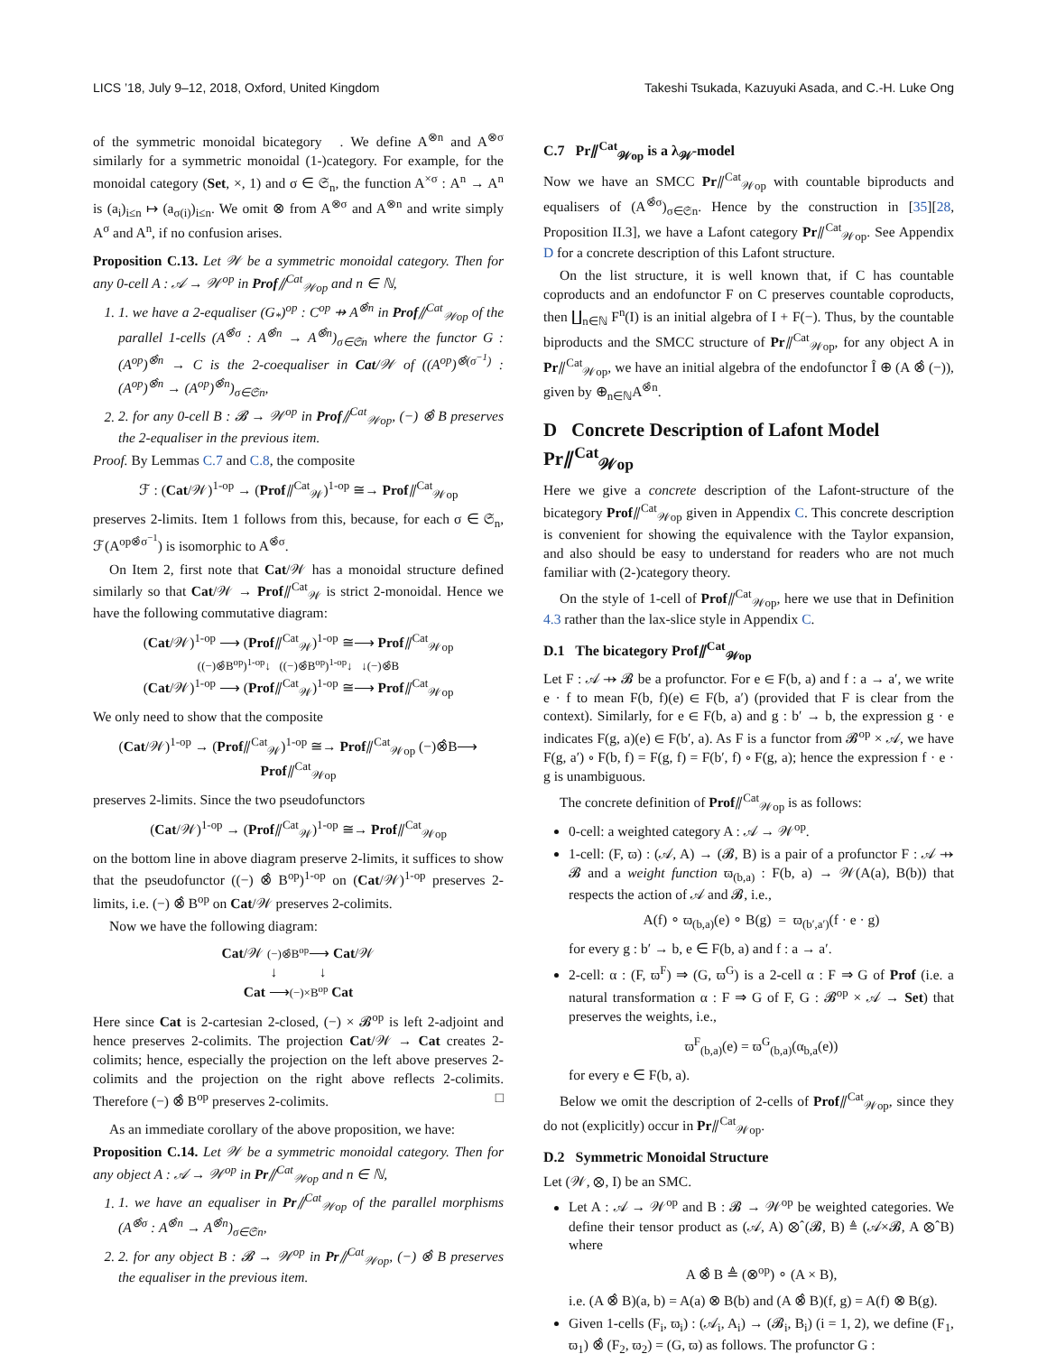LICS ’18, July 9–12, 2018, Oxford, United Kingdom Takeshi Tsukada, Kazuyuki Asada, and C.-H. Luke Ong
of the symmetric monoidal bicategory 𝒝. We define A<sup>⊗n</sup> and A<sup>⊗σ</sup> similarly for a symmetric monoidal (1-)category. For example, for the monoidal category (Set, ×, 1) and σ ∈ 𝔖<sub>n</sub>, the function A<sup>×σ</sup> : A<sup>n</sup> → A<sup>n</sup> is (a<sub>i</sub>)<sub>i≤n</sub> ↦ (a<sub>σ(i)</sub>)<sub>i≤n</sub>. We omit ⊗ from A<sup>⊗σ</sup> and A<sup>⊗n</sup> and write simply A<sup>σ</sup> and A<sup>n</sup>, if no confusion arises.
Proposition C.13. Let 𝒲 be a symmetric monoidal category. Then for any 0-cell A : 𝒜 → 𝒲<sup>op</sup> in Prof⫽<sup>Cat</sup><sub>𝒲op</sub> and n ∈ ℕ,
1. we have a 2-equaliser (G<sub>*</sub>)<sup>op</sup> : C<sup>op</sup> ⇸ A<sup>⊗̂n</sup> in Prof⫽<sup>Cat</sup><sub>𝒲op</sub> of the parallel 1-cells (A<sup>⊗̂σ</sup> : A<sup>⊗̂n</sup> → A<sup>⊗̂n</sup>)<sub>σ∈𝔖n</sub> where the functor G : (A<sup>op</sup>)<sup>⊗̂n</sup> → C is the 2-coequaliser in Cat/𝒲 of ((A<sup>op</sup>)<sup>⊗̂(σ<sup>−1</sup>)</sup> : (A<sup>op</sup>)<sup>⊗̂n</sup> → (A<sup>op</sup>)<sup>⊗̂n</sup>)<sub>σ∈𝔖n</sub>,
2. for any 0-cell B : 𝓑 → 𝒲<sup>op</sup> in Prof⫽<sup>Cat</sup><sub>𝒲op</sub>, (−) ⊗̂ B preserves the 2-equaliser in the previous item.
Proof. By Lemmas C.7 and C.8, the composite
ℱ : (Cat/𝒲)<sup>1-op</sup> → (Prof⫽<sup>Cat</sup><sub>𝒲</sub>)<sup>1-op</sup> ≅→ Prof⫽<sup>Cat</sup><sub>𝒲op</sub>
preserves 2-limits. Item 1 follows from this, because, for each σ ∈ 𝔖<sub>n</sub>, ℱ(A<sup>op⊗̂σ<sup>−1</sup></sup>) is isomorphic to A<sup>⊗̂σ</sup>.
On Item 2, first note that Cat/𝒲 has a monoidal structure defined similarly so that Cat/𝒲 → Prof⫽<sup>Cat</sup><sub>𝒲</sub> is strict 2-monoidal. Hence we have the following commutative diagram:
(Cat/𝒲)<sup>1-op</sup> ⟶ (Prof⫽<sup>Cat</sup><sub>𝒲</sub>)<sup>1-op</sup> ≅⟶ Prof⫽<sup>Cat</sup><sub>𝒲op</sub>
((−)⊗̂B<sup>op</sup>)<sup>1-op</sup>↓ ((−)⊗̂B<sup>op</sup>)<sup>1-op</sup>↓ ↓(−)⊗̂B
(Cat/𝒲)<sup>1-op</sup> ⟶ (Prof⫽<sup>Cat</sup><sub>𝒲</sub>)<sup>1-op</sup> ≅⟶ Prof⫽<sup>Cat</sup><sub>𝒲op</sub>
We only need to show that the composite
(Cat/𝒲)<sup>1-op</sup> → (Prof⫽<sup>Cat</sup><sub>𝒲</sub>)<sup>1-op</sup> ≅→ Prof⫽<sup>Cat</sup><sub>𝒲op</sub> (−)⊗̂B⟶ Prof⫽<sup>Cat</sup><sub>𝒲op</sub>
preserves 2-limits. Since the two pseudofunctors
(Cat/𝒲)<sup>1-op</sup> → (Prof⫽<sup>Cat</sup><sub>𝒲</sub>)<sup>1-op</sup> ≅→ Prof⫽<sup>Cat</sup><sub>𝒲op</sub>
on the bottom line in above diagram preserve 2-limits, it suffices to show that the pseudofunctor ((−) ⊗̂ B<sup>op</sup>)<sup>1-op</sup> on (Cat/𝒲)<sup>1-op</sup> preserves 2-limits, i.e. (−) ⊗̂ B<sup>op</sup> on Cat/𝒲 preserves 2-colimits.
Now we have the following diagram:
Cat/𝒲 (−)⊗̂B<sup>op</sup>⟶ Cat/𝒲
↓ ↓
Cat ⟶(−)×B<sup>op</sup> Cat
Here since Cat is 2-cartesian 2-closed, (−) × 𝓑<sup>op</sup> is left 2-adjoint and hence preserves 2-colimits. The projection Cat/𝒲 → Cat creates 2-colimits; hence, especially the projection on the left above preserves 2-colimits and the projection on the right above reflects 2-colimits. Therefore (−) ⊗̂ B<sup>op</sup> preserves 2-colimits. □
As an immediate corollary of the above proposition, we have:
Proposition C.14. Let 𝒲 be a symmetric monoidal category. Then for any object A : 𝒜 → 𝒲<sup>op</sup> in Pr⫽<sup>Cat</sup><sub>𝒲op</sub> and n ∈ ℕ,
1. we have an equaliser in Pr⫽<sup>Cat</sup><sub>𝒲op</sub> of the parallel morphisms (A<sup>⊗̂σ</sup> : A<sup>⊗̂n</sup> → A<sup>⊗̂n</sup>)<sub>σ∈𝔖n</sub>,
2. for any object B : 𝓑 → 𝒲<sup>op</sup> in Pr⫽<sup>Cat</sup><sub>𝒲op</sub>, (−) ⊗̂ B preserves the equaliser in the previous item.
C.7 Pr⫽<sup>Cat</sup><sub>𝒲op</sub> is a λ<sub>𝒲</sub>-model
Now we have an SMCC Pr⫽<sup>Cat</sup><sub>𝒲op</sub> with countable biproducts and equalisers of (A<sup>⊗̂σ</sup>)<sub>σ∈𝔖n</sub>. Hence by the construction in [35][28, Proposition II.3], we have a Lafont category Pr⫽<sup>Cat</sup><sub>𝒲op</sub>. See Appendix D for a concrete description of this Lafont structure.
On the list structure, it is well known that, if C has countable coproducts and an endofunctor F on C preserves countable coproducts, then ∐<sub>n∈ℕ</sub> F<sup>n</sup>(I) is an initial algebra of I + F(−). Thus, by the countable biproducts and the SMCC structure of Pr⫽<sup>Cat</sup><sub>𝒲op</sub>, for any object A in Pr⫽<sup>Cat</sup><sub>𝒲op</sub>, we have an initial algebra of the endofunctor Î ⊕ (A ⊗̂ (−)), given by ⊕<sub>n∈ℕ</sub>A<sup>⊗̂n</sup>.
D Concrete Description of Lafont Model Pr⫽<sup>Cat</sup><sub>𝒲op</sub>
Here we give a concrete description of the Lafont-structure of the bicategory Prof⫽<sup>Cat</sup><sub>𝒲op</sub> given in Appendix C. This concrete description is convenient for showing the equivalence with the Taylor expansion, and also should be easy to understand for readers who are not much familiar with (2-)category theory.
On the style of 1-cell of Prof⫽<sup>Cat</sup><sub>𝒲op</sub>, here we use that in Definition 4.3 rather than the lax-slice style in Appendix C.
D.1 The bicategory Prof⫽<sup>Cat</sup><sub>𝒲op</sub>
Let F : 𝒜 ⇸ 𝓑 be a profunctor. For e ∈ F(b, a) and f : a → a′, we write e · f to mean F(b, f)(e) ∈ F(b, a′) (provided that F is clear from the context). Similarly, for e ∈ F(b, a) and g : b′ → b, the expression g · e indicates F(g, a)(e) ∈ F(b′, a). As F is a functor from 𝓑<sup>op</sup> × 𝒜, we have F(g, a′) ∘ F(b, f) = F(g, f) = F(b′, f) ∘ F(g, a); hence the expression f · e · g is unambiguous.
The concrete definition of Prof⫽<sup>Cat</sup><sub>𝒲op</sub> is as follows:
0-cell: a weighted category A : 𝒜 → 𝒲<sup>op</sup>.
1-cell: (F, ϖ) : (𝒜, A) → (𝓑, B) is a pair of a profunctor F : 𝒜 ⇸ 𝓑 and a weight function ϖ<sub>(b,a)</sub> : F(b, a) → 𝒲(A(a), B(b)) that respects the action of 𝒜 and 𝓑, i.e.,
A(f) ∘ ϖ<sub>(b,a)</sub>(e) ∘ B(g) = ϖ<sub>(b′,a′)</sub>(f · e · g)
for every g : b′ → b, e ∈ F(b, a) and f : a → a′.
2-cell: α : (F, ϖ<sup>F</sup>) ⇒ (G, ϖ<sup>G</sup>) is a 2-cell α : F ⇒ G of Prof (i.e. a natural transformation α : F ⇒ G of F, G : 𝓑<sup>op</sup> × 𝒜 → Set) that preserves the weights, i.e.,
ϖ<sup>F</sup><sub>(b,a)</sub>(e) = ϖ<sup>G</sup><sub>(b,a)</sub>(α<sub>b,a</sub>(e))
for every e ∈ F(b, a).
Below we omit the description of 2-cells of Prof⫽<sup>Cat</sup><sub>𝒲op</sub>, since they do not (explicitly) occur in Pr⫽<sup>Cat</sup><sub>𝒲op</sub>.
D.2 Symmetric Monoidal Structure
Let (𝒲, ⊗, I) be an SMC.
Let A : 𝒜 → 𝒲<sup>op</sup> and B : 𝓑 → 𝒲<sup>op</sup> be weighted categories. We define their tensor product as (𝒜, A) ⊗̂ (𝓑, B) ≜ (𝒜×𝓑, A ⊗̂ B) where
A ⊗̂ B ≜ (⊗<sup>op</sup>) ∘ (A × B),
i.e. (A ⊗̂ B)(a, b) = A(a) ⊗ B(b) and (A ⊗̂ B)(f, g) = A(f) ⊗ B(g).
Given 1-cells (F<sub>i</sub>, ϖ<sub>i</sub>) : (𝒜<sub>i</sub>, A<sub>i</sub>) → (𝓑<sub>i</sub>, B<sub>i</sub>) (i = 1, 2), we define (F<sub>1</sub>, ϖ<sub>1</sub>) ⊗̂ (F<sub>2</sub>, ϖ<sub>2</sub>) = (G, ϖ) as follows. The profunctor G :